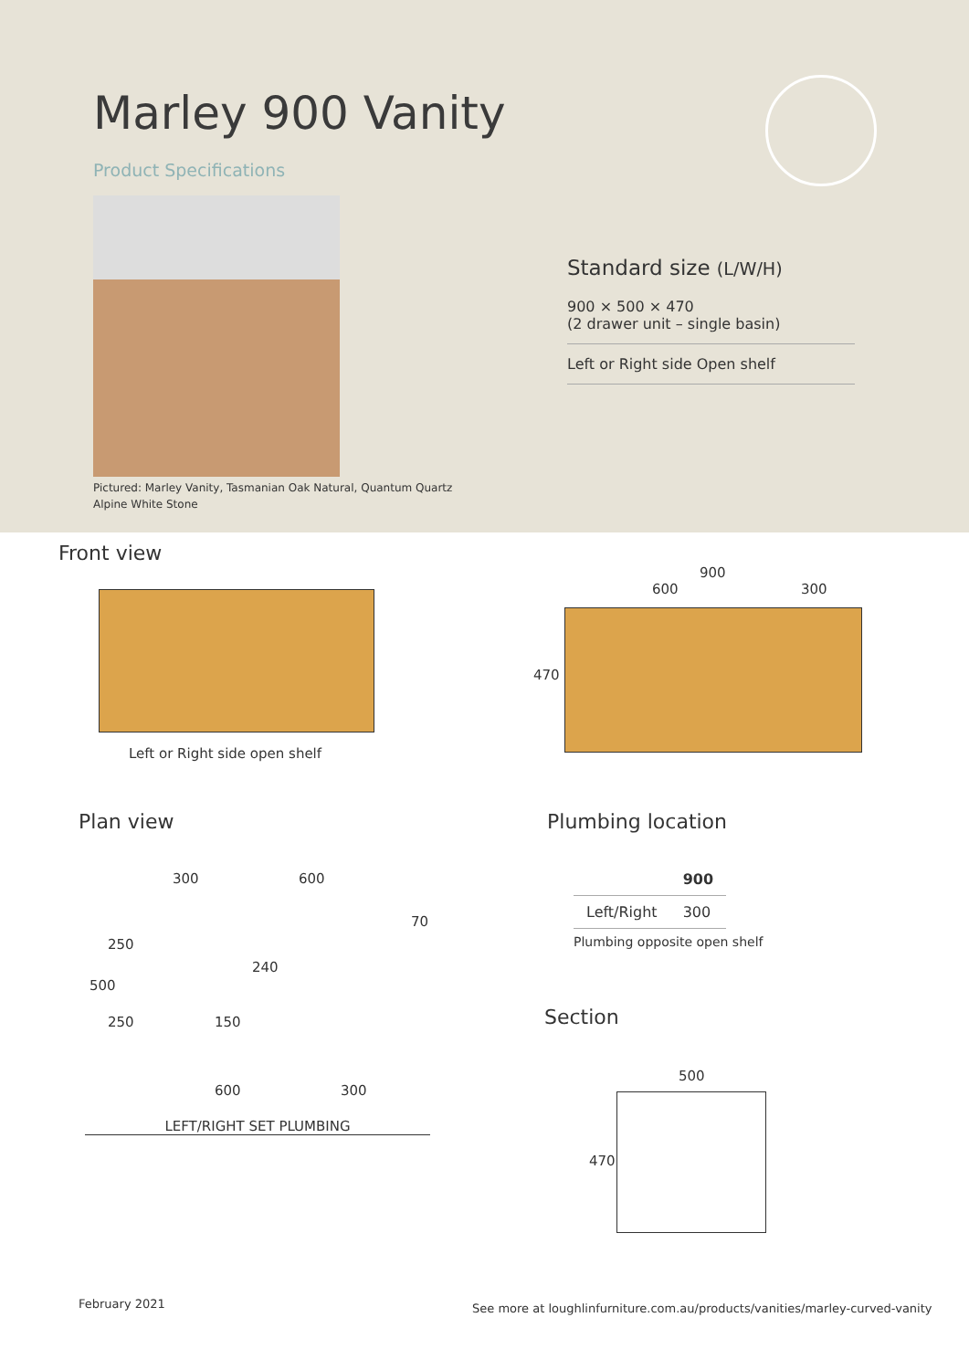Marley 900 Vanity
Product Specifications
Pictured: Marley Vanity, Tasmanian Oak Natural, Quantum Quartz Alpine White Stone
Standard size (L/W/H)
900 × 500 × 470
(2 drawer unit – single basin)
Left or Right side Open shelf
Front view
Left or Right side open shelf
900
600 300
470
Plan view
300 600
70
500
250
250
240
150
600 300
LEFT/RIGHT SET PLUMBING
Plumbing location
| | 900 |
| --- | --- |
| Left/Right | 300 |
Plumbing opposite open shelf
Section
500
470
February 2021
See more at loughlinfurniture.com.au/products/vanities/marley-curved-vanity